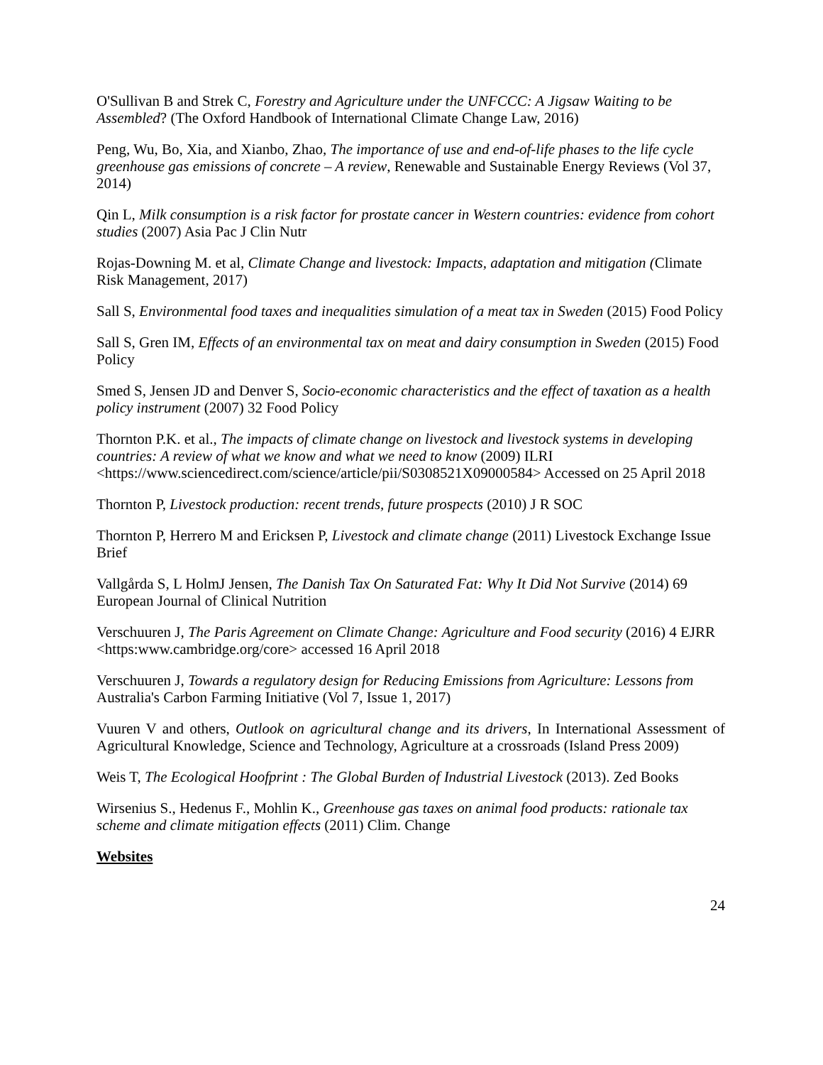O'Sullivan B and Strek C, Forestry and Agriculture under the UNFCCC: A Jigsaw Waiting to be Assembled? (The Oxford Handbook of International Climate Change Law, 2016)
Peng, Wu, Bo, Xia, and Xianbo, Zhao, The importance of use and end-of-life phases to the life cycle greenhouse gas emissions of concrete – A review, Renewable and Sustainable Energy Reviews (Vol 37, 2014)
Qin L, Milk consumption is a risk factor for prostate cancer in Western countries: evidence from cohort studies (2007) Asia Pac J Clin Nutr
Rojas-Downing M. et al, Climate Change and livestock: Impacts, adaptation and mitigation (Climate Risk Management, 2017)
Sall S, Environmental food taxes and inequalities simulation of a meat tax in Sweden (2015) Food Policy
Sall S, Gren IM, Effects of an environmental tax on meat and dairy consumption in Sweden (2015) Food Policy
Smed S, Jensen JD and Denver S, Socio-economic characteristics and the effect of taxation as a health policy instrument (2007) 32 Food Policy
Thornton P.K. et al., The impacts of climate change on livestock and livestock systems in developing countries: A review of what we know and what we need to know (2009) ILRI <https://www.sciencedirect.com/science/article/pii/S0308521X09000584> Accessed on 25 April 2018
Thornton P, Livestock production: recent trends, future prospects (2010) J R SOC
Thornton P, Herrero M and Ericksen P, Livestock and climate change (2011) Livestock Exchange Issue Brief
Vallgårda S, L HolmJ Jensen, The Danish Tax On Saturated Fat: Why It Did Not Survive (2014) 69 European Journal of Clinical Nutrition
Verschuuren J, The Paris Agreement on Climate Change: Agriculture and Food security (2016) 4 EJRR <https:www.cambridge.org/core> accessed 16 April 2018
Verschuuren J, Towards a regulatory design for Reducing Emissions from Agriculture: Lessons from Australia's Carbon Farming Initiative (Vol 7, Issue 1, 2017)
Vuuren V and others, Outlook on agricultural change and its drivers, In International Assessment of Agricultural Knowledge, Science and Technology, Agriculture at a crossroads (Island Press 2009)
Weis T, The Ecological Hoofprint : The Global Burden of Industrial Livestock (2013). Zed Books
Wirsenius S., Hedenus F., Mohlin K., Greenhouse gas taxes on animal food products: rationale tax scheme and climate mitigation effects (2011) Clim. Change
Websites
24